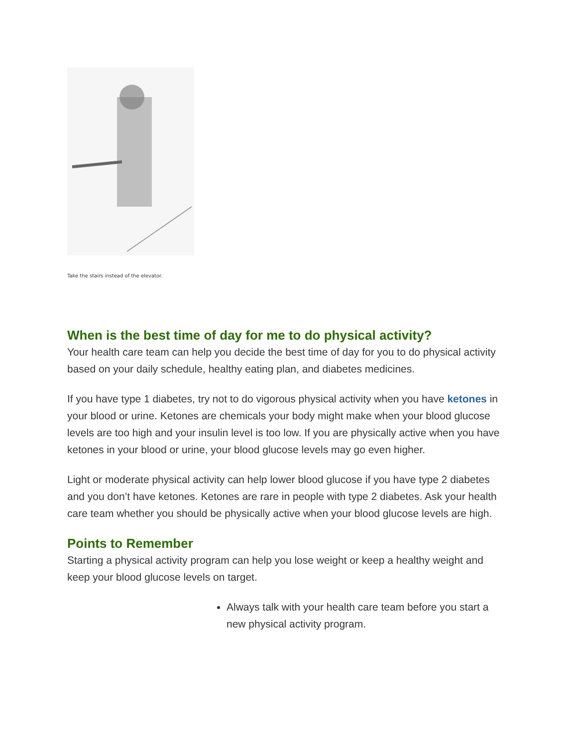Take the stairs instead of the elevator.
When is the best time of day for me to do physical activity?
Your health care team can help you decide the best time of day for you to do physical activity based on your daily schedule, healthy eating plan, and diabetes medicines.
If you have type 1 diabetes, try not to do vigorous physical activity when you have ketones in your blood or urine. Ketones are chemicals your body might make when your blood glucose levels are too high and your insulin level is too low. If you are physically active when you have ketones in your blood or urine, your blood glucose levels may go even higher.
Light or moderate physical activity can help lower blood glucose if you have type 2 diabetes and you don’t have ketones. Ketones are rare in people with type 2 diabetes. Ask your health care team whether you should be physically active when your blood glucose levels are high.
Points to Remember
Starting a physical activity program can help you lose weight or keep a healthy weight and keep your blood glucose levels on target.
Always talk with your health care team before you start a new physical activity program.